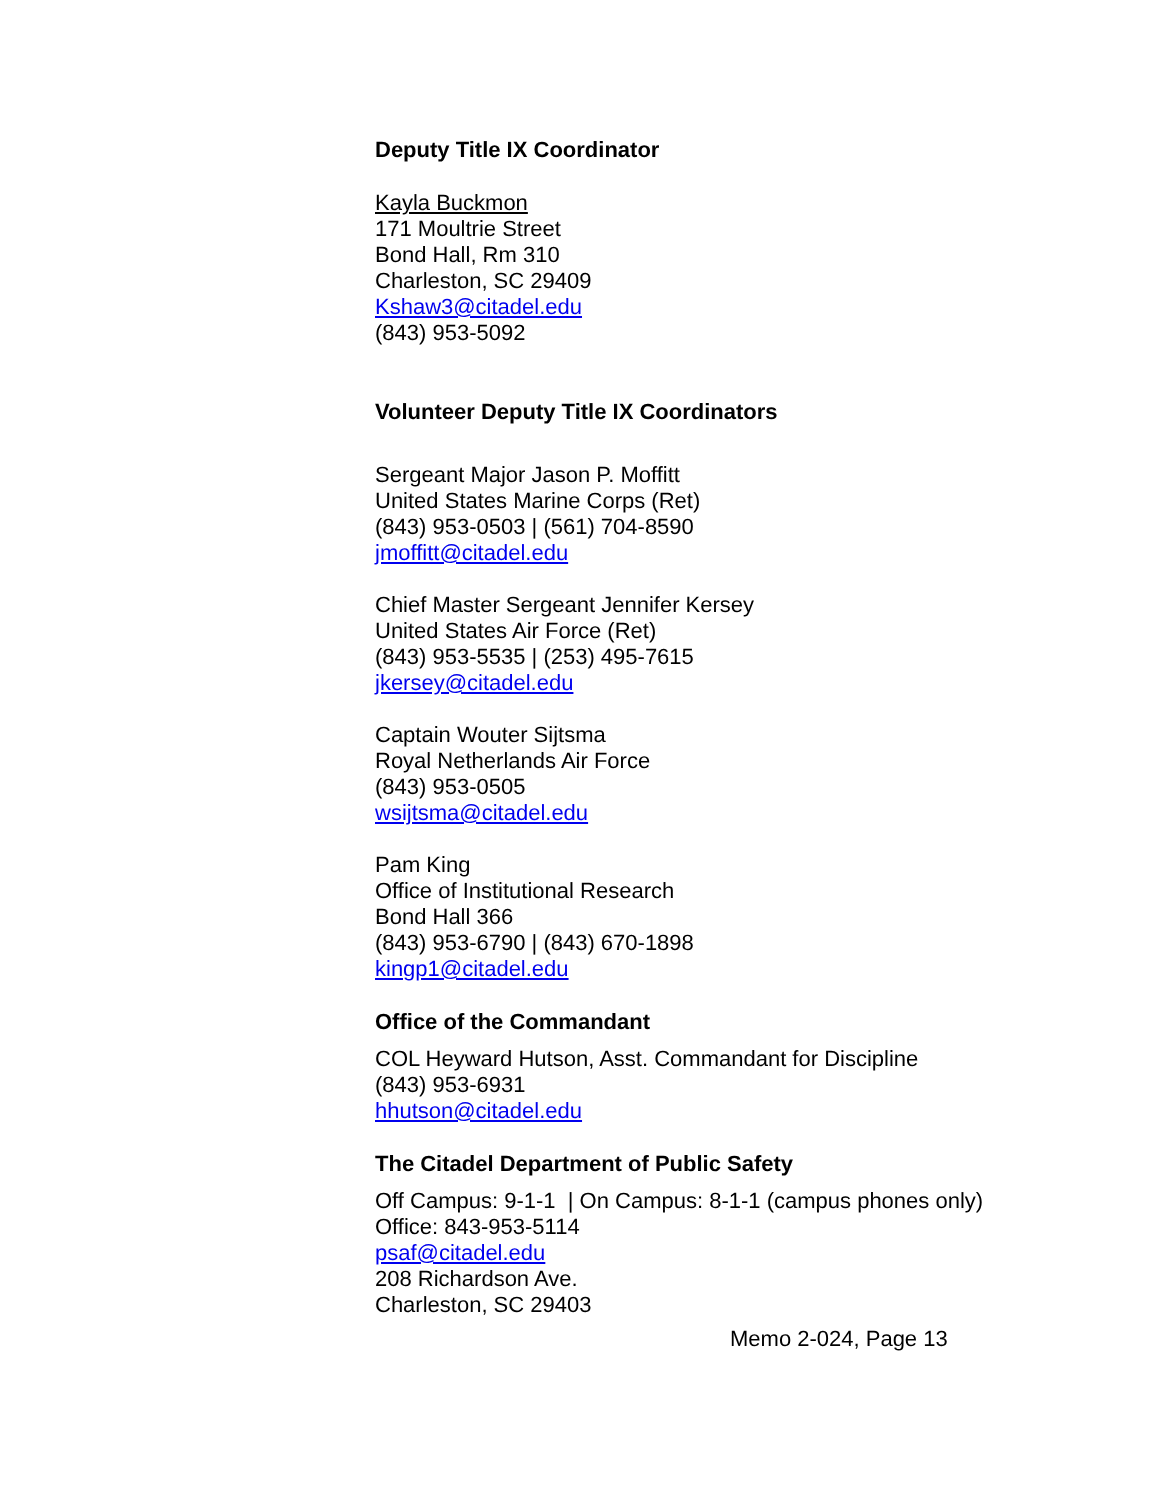Deputy Title IX Coordinator
Kayla Buckmon
171 Moultrie Street
Bond Hall, Rm 310
Charleston, SC 29409
Kshaw3@citadel.edu
(843) 953-5092
Volunteer Deputy Title IX Coordinators
Sergeant Major Jason P. Moffitt
United States Marine Corps (Ret)
(843) 953-0503 | (561) 704-8590
jmoffitt@citadel.edu
Chief Master Sergeant Jennifer Kersey
United States Air Force (Ret)
(843) 953-5535 | (253) 495-7615
jkersey@citadel.edu
Captain Wouter Sijtsma
Royal Netherlands Air Force
(843) 953-0505
wsijtsma@citadel.edu
Pam King
Office of Institutional Research
Bond Hall 366
(843) 953-6790 | (843) 670-1898
kingp1@citadel.edu
Office of the Commandant
COL Heyward Hutson, Asst. Commandant for Discipline
(843) 953-6931
hhutson@citadel.edu
The Citadel Department of Public Safety
Off Campus: 9-1-1 | On Campus: 8-1-1 (campus phones only)
Office: 843-953-5114
psaf@citadel.edu
208 Richardson Ave.
Charleston, SC 29403
Memo 2-024, Page 13